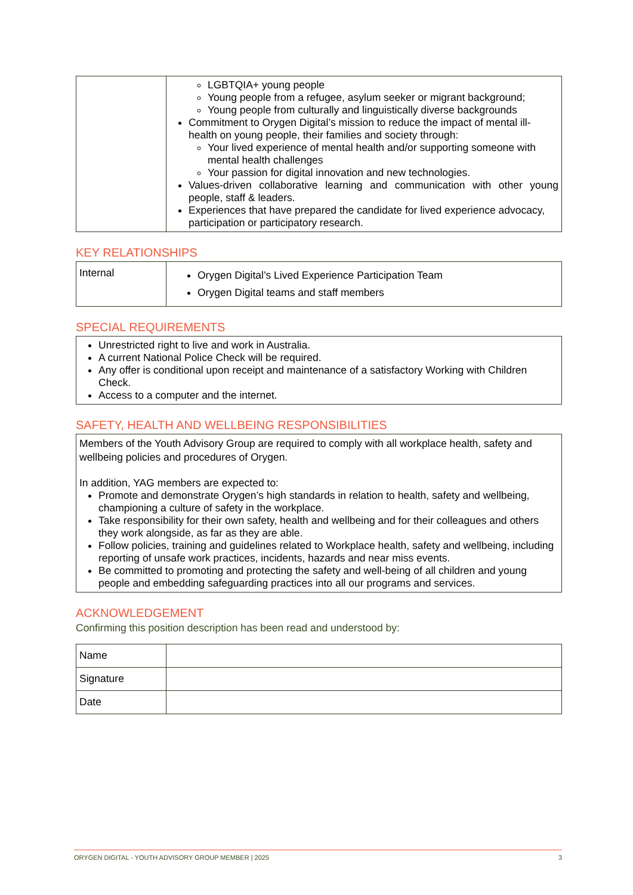| | LGBTQIA+ young people Young people from a refugee, asylum seeker or migrant background; Young people from culturally and linguistically diverse backgrounds Commitment to Orygen Digital’s mission to reduce the impact of mental ill-health on young people, their families and society through: Your lived experience of mental health and/or supporting someone with mental health challenges Your passion for digital innovation and new technologies. Values-driven collaborative learning and communication with other young people, staff & leaders. Experiences that have prepared the candidate for lived experience advocacy, participation or participatory research. |
KEY RELATIONSHIPS
| Internal | Orygen Digital’s Lived Experience Participation Team Orygen Digital teams and staff members |
SPECIAL REQUIREMENTS
| Unrestricted right to live and work in Australia. A current National Police Check will be required. Any offer is conditional upon receipt and maintenance of a satisfactory Working with Children Check. Access to a computer and the internet. |
SAFETY, HEALTH AND WELLBEING RESPONSIBILITIES
| Members of the Youth Advisory Group are required to comply with all workplace health, safety and wellbeing policies and procedures of Orygen. In addition, YAG members are expected to: Promote and demonstrate Orygen’s high standards in relation to health, safety and wellbeing, championing a culture of safety in the workplace. Take responsibility for their own safety, health and wellbeing and for their colleagues and others they work alongside, as far as they are able. Follow policies, training and guidelines related to Workplace health, safety and wellbeing, including reporting of unsafe work practices, incidents, hazards and near miss events. Be committed to promoting and protecting the safety and well-being of all children and young people and embedding safeguarding practices into all our programs and services. |
ACKNOWLEDGEMENT
Confirming this position description has been read and understood by:
| Name | |
| Signature | |
| Date | |
ORYGEN DIGITAL - YOUTH ADVISORY GROUP MEMBER | 2025 3